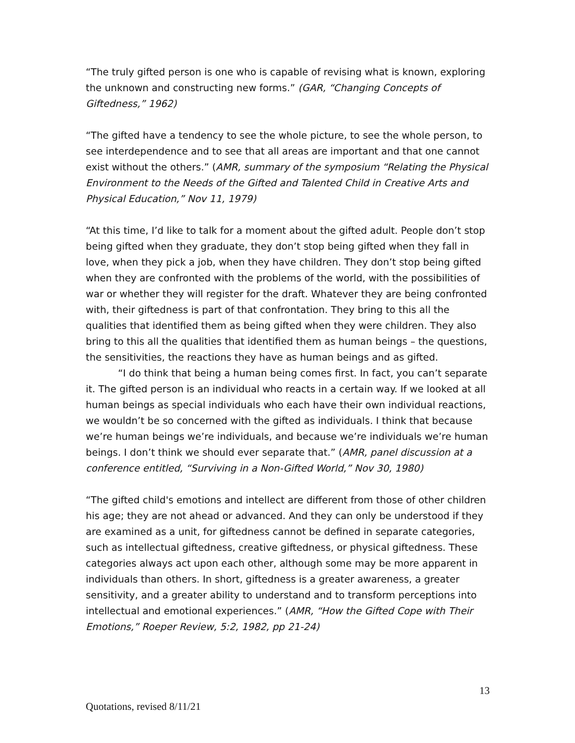“The truly gifted person is one who is capable of revising what is known, exploring the unknown and constructing new forms.” (GAR, “Changing Concepts of Giftedness,” 1962)
“The gifted have a tendency to see the whole picture, to see the whole person, to see interdependence and to see that all areas are important and that one cannot exist without the others.” (AMR, summary of the symposium “Relating the Physical Environment to the Needs of the Gifted and Talented Child in Creative Arts and Physical Education,” Nov 11, 1979)
“At this time, I’d like to talk for a moment about the gifted adult. People don’t stop being gifted when they graduate, they don’t stop being gifted when they fall in love, when they pick a job, when they have children. They don’t stop being gifted when they are confronted with the problems of the world, with the possibilities of war or whether they will register for the draft. Whatever they are being confronted with, their giftedness is part of that confrontation. They bring to this all the qualities that identified them as being gifted when they were children. They also bring to this all the qualities that identified them as human beings – the questions, the sensitivities, the reactions they have as human beings and as gifted.
“I do think that being a human being comes first. In fact, you can’t separate it. The gifted person is an individual who reacts in a certain way. If we looked at all human beings as special individuals who each have their own individual reactions, we wouldn’t be so concerned with the gifted as individuals. I think that because we’re human beings we’re individuals, and because we’re individuals we’re human beings. I don’t think we should ever separate that.” (AMR, panel discussion at a conference entitled, “Surviving in a Non-Gifted World,” Nov 30, 1980)
“The gifted child's emotions and intellect are different from those of other children his age; they are not ahead or advanced. And they can only be understood if they are examined as a unit, for giftedness cannot be defined in separate categories, such as intellectual giftedness, creative giftedness, or physical giftedness. These categories always act upon each other, although some may be more apparent in individuals than others. In short, giftedness is a greater awareness, a greater sensitivity, and a greater ability to understand and to transform perceptions into intellectual and emotional experiences.” (AMR, “How the Gifted Cope with Their Emotions,” Roeper Review, 5:2, 1982, pp 21-24)
13
Quotations, revised 8/11/21